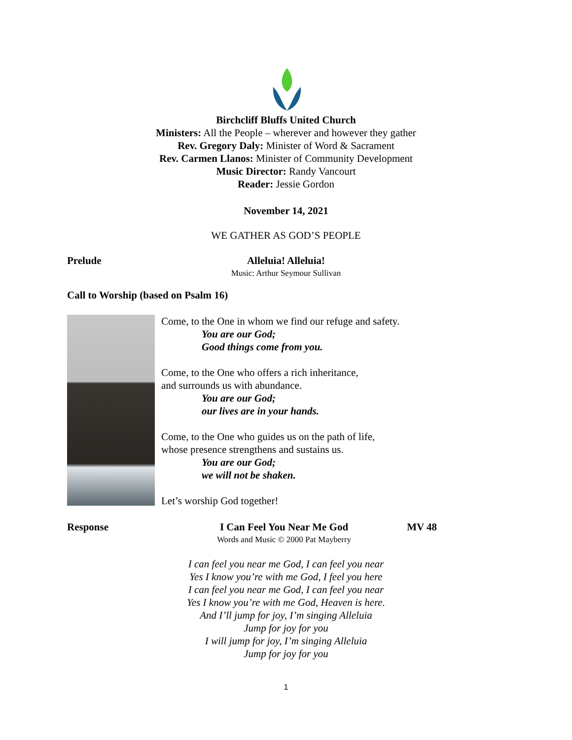Birchcliff Bluffs United Church
Ministers: All the People – wherever and however they gather
Rev. Gregory Daly: Minister of Word & Sacrament
Rev. Carmen Llanos: Minister of Community Development
Music Director: Randy Vancourt
Reader: Jessie Gordon
November 14, 2021
WE GATHER AS GOD’S PEOPLE
Prelude
Alleluia! Alleluia!
Music: Arthur Seymour Sullivan
Call to Worship (based on Psalm 16)
Come, to the One in whom we find our refuge and safety.
You are our God;
Good things come from you.
Come, to the One who offers a rich inheritance,
and surrounds us with abundance.
You are our God;
our lives are in your hands.
Come, to the One who guides us on the path of life,
whose presence strengthens and sustains us.
You are our God;
we will not be shaken.
Let’s worship God together!
Response
I Can Feel You Near Me God
Words and Music © 2000 Pat Mayberry
MV 48
I can feel you near me God, I can feel you near
Yes I know you’re with me God, I feel you here
I can feel you near me God, I can feel you near
Yes I know you’re with me God, Heaven is here.
And I’ll jump for joy, I’m singing Alleluia
Jump for joy for you
I will jump for joy, I’m singing Alleluia
Jump for joy for you
1